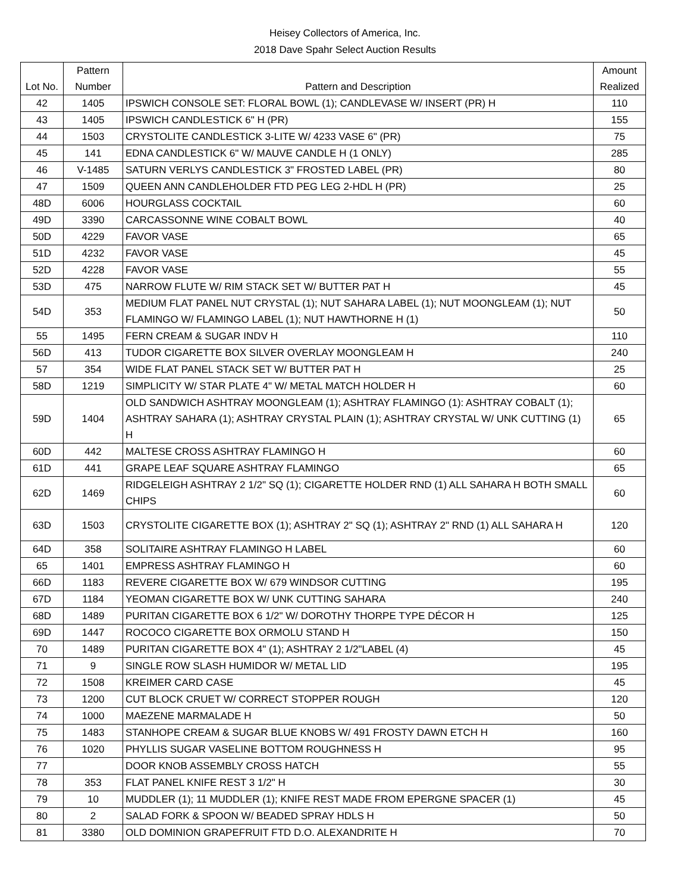Heisey Collectors of America, Inc.
2018 Dave Spahr Select Auction Results
| Lot No. | Pattern Number | Pattern and Description | Amount Realized |
| --- | --- | --- | --- |
| 42 | 1405 | IPSWICH CONSOLE SET: FLORAL BOWL (1); CANDLEVASE W/ INSERT (PR) H | 110 |
| 43 | 1405 | IPSWICH CANDLESTICK 6" H (PR) | 155 |
| 44 | 1503 | CRYSTOLITE CANDLESTICK 3-LITE W/ 4233 VASE 6" (PR) | 75 |
| 45 | 141 | EDNA CANDLESTICK 6" W/ MAUVE CANDLE H (1 ONLY) | 285 |
| 46 | V-1485 | SATURN VERLYS CANDLESTICK 3" FROSTED LABEL (PR) | 80 |
| 47 | 1509 | QUEEN ANN CANDLEHOLDER FTD PEG LEG 2-HDL H (PR) | 25 |
| 48D | 6006 | HOURGLASS COCKTAIL | 60 |
| 49D | 3390 | CARCASSONNE WINE COBALT BOWL | 40 |
| 50D | 4229 | FAVOR VASE | 65 |
| 51D | 4232 | FAVOR VASE | 45 |
| 52D | 4228 | FAVOR VASE | 55 |
| 53D | 475 | NARROW FLUTE W/ RIM STACK SET W/ BUTTER PAT H | 45 |
| 54D | 353 | MEDIUM FLAT PANEL NUT CRYSTAL (1); NUT SAHARA LABEL (1); NUT MOONGLEAM (1); NUT FLAMINGO W/ FLAMINGO LABEL (1); NUT HAWTHORNE H (1) | 50 |
| 55 | 1495 | FERN CREAM & SUGAR INDV H | 110 |
| 56D | 413 | TUDOR CIGARETTE BOX SILVER OVERLAY MOONGLEAM H | 240 |
| 57 | 354 | WIDE FLAT PANEL STACK SET W/ BUTTER PAT H | 25 |
| 58D | 1219 | SIMPLICITY W/ STAR PLATE 4" W/ METAL MATCH HOLDER H | 60 |
| 59D | 1404 | OLD SANDWICH ASHTRAY MOONGLEAM (1); ASHTRAY FLAMINGO (1): ASHTRAY COBALT (1); ASHTRAY SAHARA (1); ASHTRAY CRYSTAL PLAIN (1); ASHTRAY CRYSTAL W/ UNK CUTTING (1) H | 65 |
| 60D | 442 | MALTESE CROSS ASHTRAY FLAMINGO H | 60 |
| 61D | 441 | GRAPE LEAF SQUARE ASHTRAY FLAMINGO | 65 |
| 62D | 1469 | RIDGELEIGH ASHTRAY 2 1/2" SQ (1); CIGARETTE HOLDER RND (1) ALL SAHARA H BOTH SMALL CHIPS | 60 |
| 63D | 1503 | CRYSTOLITE CIGARETTE BOX (1); ASHTRAY 2" SQ (1); ASHTRAY 2" RND (1) ALL SAHARA H | 120 |
| 64D | 358 | SOLITAIRE ASHTRAY FLAMINGO H LABEL | 60 |
| 65 | 1401 | EMPRESS ASHTRAY FLAMINGO H | 60 |
| 66D | 1183 | REVERE CIGARETTE BOX W/ 679 WINDSOR CUTTING | 195 |
| 67D | 1184 | YEOMAN CIGARETTE BOX W/ UNK CUTTING SAHARA | 240 |
| 68D | 1489 | PURITAN CIGARETTE BOX 6 1/2" W/ DOROTHY THORPE TYPE DÉCOR H | 125 |
| 69D | 1447 | ROCOCO CIGARETTE BOX ORMOLU STAND H | 150 |
| 70 | 1489 | PURITAN CIGARETTE BOX 4" (1); ASHTRAY 2 1/2"LABEL (4) | 45 |
| 71 | 9 | SINGLE ROW SLASH HUMIDOR W/ METAL LID | 195 |
| 72 | 1508 | KREIMER CARD CASE | 45 |
| 73 | 1200 | CUT BLOCK CRUET W/ CORRECT STOPPER ROUGH | 120 |
| 74 | 1000 | MAEZENE MARMALADE H | 50 |
| 75 | 1483 | STANHOPE CREAM & SUGAR BLUE KNOBS W/ 491 FROSTY DAWN ETCH H | 160 |
| 76 | 1020 | PHYLLIS SUGAR VASELINE BOTTOM ROUGHNESS H | 95 |
| 77 | | DOOR KNOB ASSEMBLY CROSS HATCH | 55 |
| 78 | 353 | FLAT PANEL KNIFE REST 3 1/2" H | 30 |
| 79 | 10 | MUDDLER (1); 11 MUDDLER (1); KNIFE REST MADE FROM EPERGNE SPACER (1) | 45 |
| 80 | 2 | SALAD FORK & SPOON W/ BEADED SPRAY HDLS H | 50 |
| 81 | 3380 | OLD DOMINION GRAPEFRUIT FTD D.O. ALEXANDRITE H | 70 |